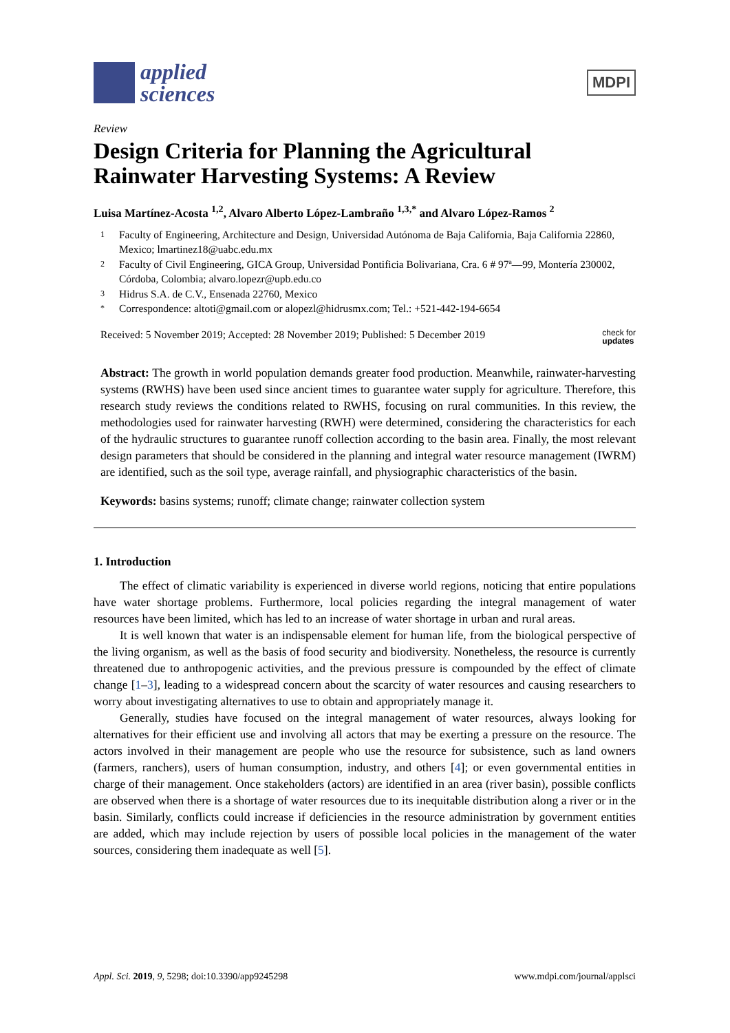applied
sciences
MDPI
Review
Design Criteria for Planning the Agricultural Rainwater Harvesting Systems: A Review
Luisa Martínez-Acosta <sup>1,2</sup>, Alvaro Alberto López-Lambraño <sup>1,3,*</sup> and Alvaro López-Ramos <sup>2</sup>
1 Faculty of Engineering, Architecture and Design, Universidad Autónoma de Baja California, Baja California 22860, Mexico; lmartinez18@uabc.edu.mx
2 Faculty of Civil Engineering, GICA Group, Universidad Pontificia Bolivariana, Cra. 6 # 97ª—99, Montería 230002, Córdoba, Colombia; alvaro.lopezr@upb.edu.co
3 Hidrus S.A. de C.V., Ensenada 22760, Mexico
* Correspondence: altoti@gmail.com or alopezl@hidrusmx.com; Tel.: +521-442-194-6654
Received: 5 November 2019; Accepted: 28 November 2019; Published: 5 December 2019 check for
updates
Abstract: The growth in world population demands greater food production. Meanwhile, rainwater-harvesting systems (RWHS) have been used since ancient times to guarantee water supply for agriculture. Therefore, this research study reviews the conditions related to RWHS, focusing on rural communities. In this review, the methodologies used for rainwater harvesting (RWH) were determined, considering the characteristics for each of the hydraulic structures to guarantee runoff collection according to the basin area. Finally, the most relevant design parameters that should be considered in the planning and integral water resource management (IWRM) are identified, such as the soil type, average rainfall, and physiographic characteristics of the basin.
Keywords: basins systems; runoff; climate change; rainwater collection system
1. Introduction
The effect of climatic variability is experienced in diverse world regions, noticing that entire populations have water shortage problems. Furthermore, local policies regarding the integral management of water resources have been limited, which has led to an increase of water shortage in urban and rural areas.
It is well known that water is an indispensable element for human life, from the biological perspective of the living organism, as well as the basis of food security and biodiversity. Nonetheless, the resource is currently threatened due to anthropogenic activities, and the previous pressure is compounded by the effect of climate change [1–3], leading to a widespread concern about the scarcity of water resources and causing researchers to worry about investigating alternatives to use to obtain and appropriately manage it.
Generally, studies have focused on the integral management of water resources, always looking for alternatives for their efficient use and involving all actors that may be exerting a pressure on the resource. The actors involved in their management are people who use the resource for subsistence, such as land owners (farmers, ranchers), users of human consumption, industry, and others [4]; or even governmental entities in charge of their management. Once stakeholders (actors) are identified in an area (river basin), possible conflicts are observed when there is a shortage of water resources due to its inequitable distribution along a river or in the basin. Similarly, conflicts could increase if deficiencies in the resource administration by government entities are added, which may include rejection by users of possible local policies in the management of the water sources, considering them inadequate as well [5].
Appl. Sci. 2019, 9, 5298; doi:10.3390/app9245298 www.mdpi.com/journal/applsci